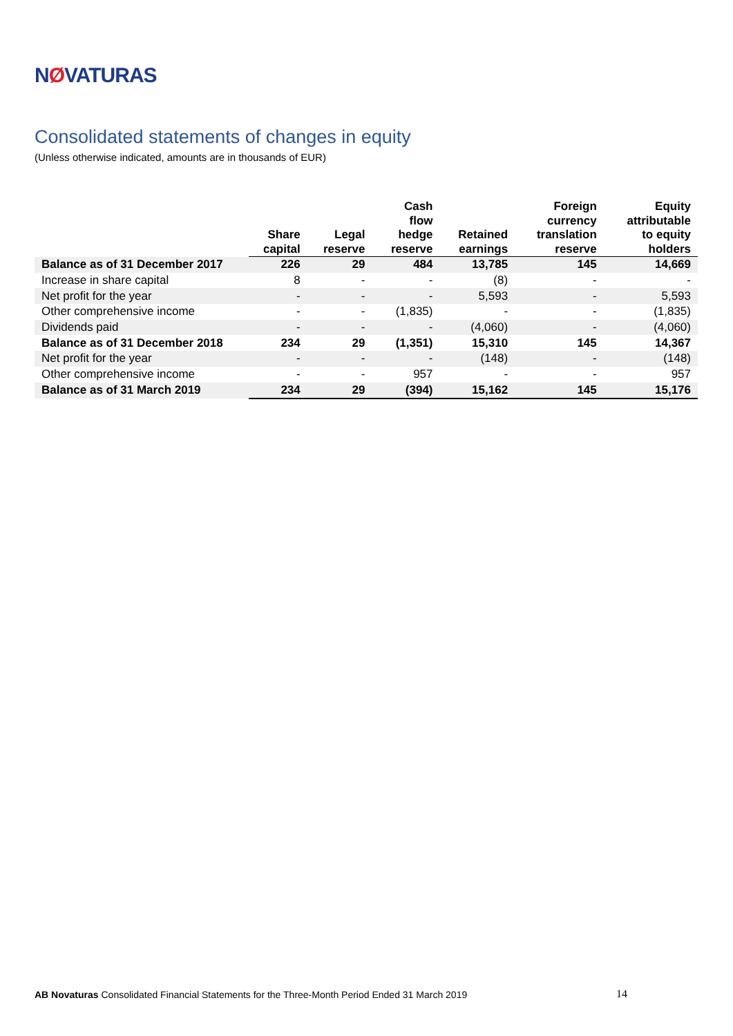NØVATURAS
Consolidated statements of changes in equity
(Unless otherwise indicated, amounts are in thousands of EUR)
| | Share capital | Legal reserve | Cash flow hedge reserve | Retained earnings | Foreign currency translation reserve | Equity attributable to equity holders |
| --- | --- | --- | --- | --- | --- | --- |
| Balance as of 31 December 2017 | 226 | 29 | 484 | 13,785 | 145 | 14,669 |
| Increase in share capital | 8 | - | - | (8) | - | - |
| Net profit for the year | - | - | - | 5,593 | - | 5,593 |
| Other comprehensive income | - | - | (1,835) | - | - | (1,835) |
| Dividends paid | - | - | - | (4,060) | - | (4,060) |
| Balance as of 31 December 2018 | 234 | 29 | (1,351) | 15,310 | 145 | 14,367 |
| Net profit for the year | - | - | - | (148) | - | (148) |
| Other comprehensive income | - | - | 957 | - | - | 957 |
| Balance as of 31 March 2019 | 234 | 29 | (394) | 15,162 | 145 | 15,176 |
AB Novaturas Consolidated Financial Statements for the Three-Month Period Ended 31 March 2019 14